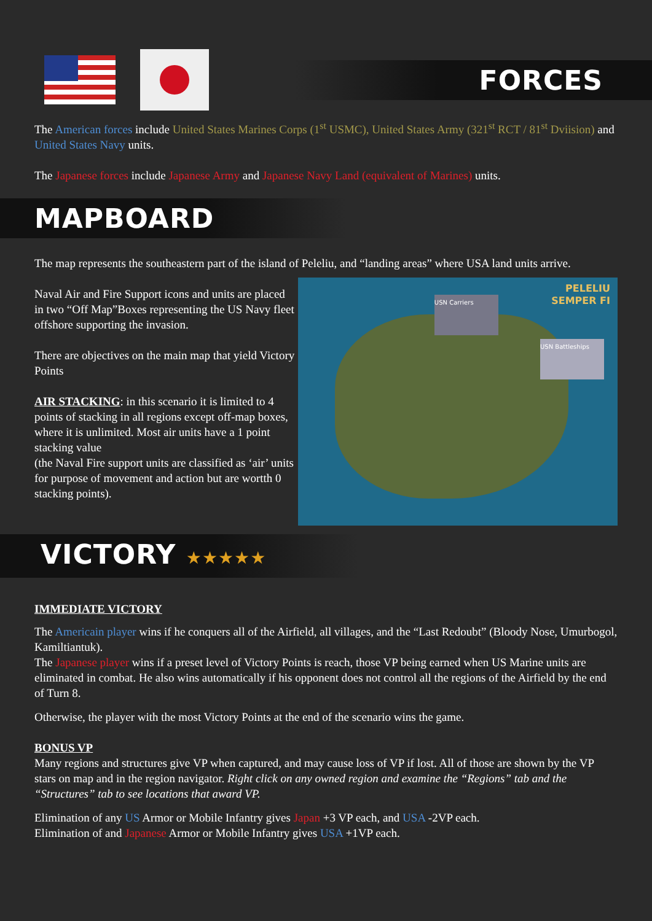FORCES
The American forces include United States Marines Corps (1<sup>st</sup> USMC), United States Army (321<sup>st</sup> RCT / 81<sup>st</sup> Dviision) and United States Navy units.
The Japanese forces include Japanese Army and Japanese Navy Land (equivalent of Marines) units.
MAPBOARD
The map represents the southeastern part of the island of Peleliu, and “landing areas” where USA land units arrive.
Naval Air and Fire Support icons and units are placed in two “Off Map”Boxes representing the US Navy fleet offshore supporting the invasion.
There are objectives on the main map that yield Victory Points
AIR STACKING: in this scenario it is limited to 4 points of stacking in all regions except off-map boxes, where it is unlimited. Most air units have a 1 point stacking value
(the Naval Fire support units are classified as ‘air’ units for purpose of movement and action but are wortth 0 stacking points).
PELELIU
SEMPER FI
USN Carriers
USN Battleships
VICTORY ★★★★★
IMMEDIATE VICTORY
The Americain player wins if he conquers all of the Airfield, all villages, and the “Last Redoubt” (Bloody Nose, Umurbogol, Kamiltiantuk).
The Japanese player wins if a preset level of Victory Points is reach, those VP being earned when US Marine units are eliminated in combat. He also wins automatically if his opponent does not control all the regions of the Airfield by the end of Turn 8.
Otherwise, the player with the most Victory Points at the end of the scenario wins the game.
BONUS VP
Many regions and structures give VP when captured, and may cause loss of VP if lost. All of those are shown by the VP stars on map and in the region navigator. Right click on any owned region and examine the “Regions” tab and the “Structures” tab to see locations that award VP.
Elimination of any US Armor or Mobile Infantry gives Japan +3 VP each, and USA -2VP each.
Elimination of and Japanese Armor or Mobile Infantry gives USA +1VP each.